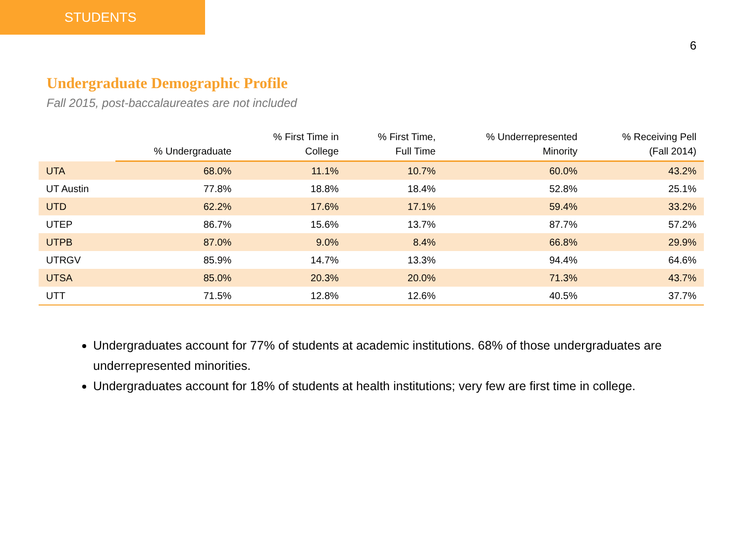STUDENTS
6
Undergraduate Demographic Profile
Fall 2015, post-baccalaureates are not included
| | % Undergraduate | % First Time in College | % First Time, Full Time | % Underrepresented Minority | % Receiving Pell (Fall 2014) |
| --- | --- | --- | --- | --- | --- |
| UTA | 68.0% | 11.1% | 10.7% | 60.0% | 43.2% |
| UT Austin | 77.8% | 18.8% | 18.4% | 52.8% | 25.1% |
| UTD | 62.2% | 17.6% | 17.1% | 59.4% | 33.2% |
| UTEP | 86.7% | 15.6% | 13.7% | 87.7% | 57.2% |
| UTPB | 87.0% | 9.0% | 8.4% | 66.8% | 29.9% |
| UTRGV | 85.9% | 14.7% | 13.3% | 94.4% | 64.6% |
| UTSA | 85.0% | 20.3% | 20.0% | 71.3% | 43.7% |
| UTT | 71.5% | 12.8% | 12.6% | 40.5% | 37.7% |
Undergraduates account for 77% of students at academic institutions. 68% of those undergraduates are underrepresented minorities.
Undergraduates account for 18% of students at health institutions; very few are first time in college.